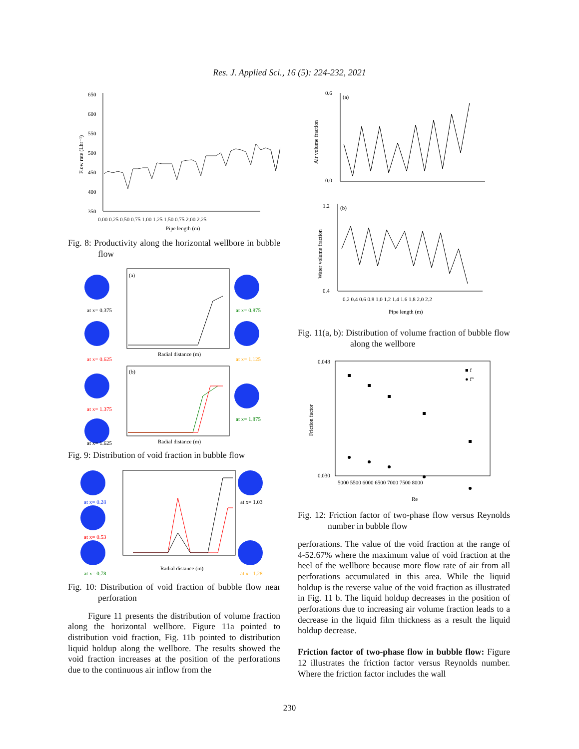Res. J. Applied Sci., 16 (5): 224-232, 2021
650
600
550
500
450
400
350
0.00 0.25 0.50 0.75 1.00 1.25 1.50 0.75 2.00 2.25
Pipe length (m)
Flow rate (Lhr⁻¹)
Fig. 8: Productivity along the horizontal wellbore in bubble flow
at x= 0.375
at x= 0.875
at x= 0.625
at x= 1.125
(a)
Radial distance (m)
(b)
at x= 1.375
at x= 1.875
at x= 1.625
Radial distance (m)
Fig. 9: Distribution of void fraction in bubble flow
at x= 0.28
at x= 0.53
at x= 0.78
at x= 1.03
at x= 1.28
Radial distance (m)
Fig. 10: Distribution of void fraction of bubble flow near perforation
Figure 11 presents the distribution of volume fraction along the horizontal wellbore. Figure 11a pointed to distribution void fraction, Fig. 11b pointed to distribution liquid holdup along the wellbore. The results showed the void fraction increases at the position of the perforations due to the continuous air inflow from the
(a)
0.6
0.0
Air volume fraction
(b)
1.2
0.4
Water volume fraction
0.2 0.4 0.6 0.8 1.0 1.2 1.4 1.6 1.8 2.0 2.2
Pipe length (m)
Fig. 11(a, b): Distribution of volume fraction of bubble flow along the wellbore
0.048
0.030
Friction factor
5000 5500 6000 6500 7000 7500 8000
Re
■ f
● f°
Fig. 12: Friction factor of two-phase flow versus Reynolds number in bubble flow
perforations. The value of the void fraction at the range of 4-52.67% where the maximum value of void fraction at the heel of the wellbore because more flow rate of air from all perforations accumulated in this area. While the liquid holdup is the reverse value of the void fraction as illustrated in Fig. 11 b. The liquid holdup decreases in the position of perforations due to increasing air volume fraction leads to a decrease in the liquid film thickness as a result the liquid holdup decrease.
Friction factor of two-phase flow in bubble flow: Figure 12 illustrates the friction factor versus Reynolds number. Where the friction factor includes the wall
230